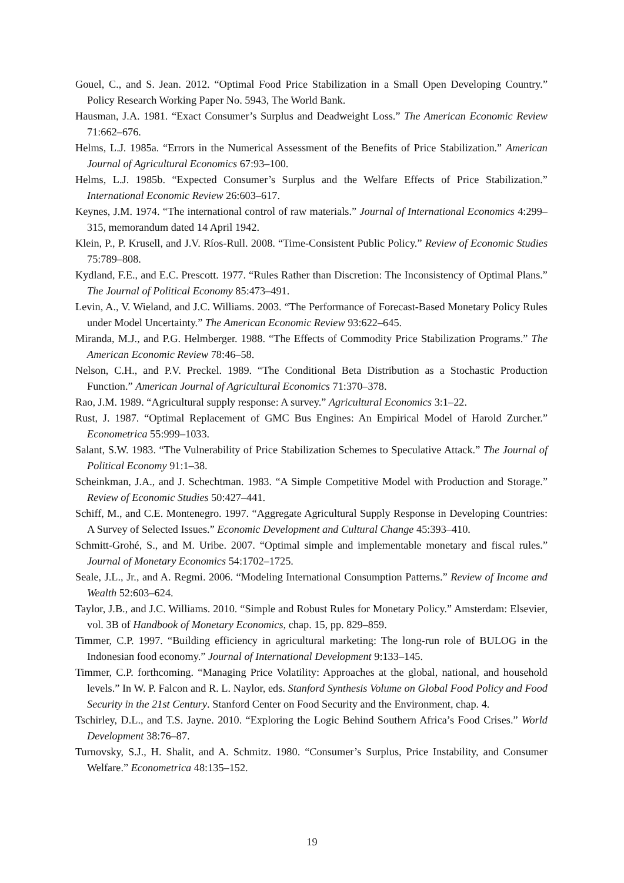Gouel, C., and S. Jean. 2012. “Optimal Food Price Stabilization in a Small Open Developing Country.” Policy Research Working Paper No. 5943, The World Bank.
Hausman, J.A. 1981. “Exact Consumer’s Surplus and Deadweight Loss.” The American Economic Review 71:662–676.
Helms, L.J. 1985a. “Errors in the Numerical Assessment of the Benefits of Price Stabilization.” American Journal of Agricultural Economics 67:93–100.
Helms, L.J. 1985b. “Expected Consumer’s Surplus and the Welfare Effects of Price Stabilization.” International Economic Review 26:603–617.
Keynes, J.M. 1974. “The international control of raw materials.” Journal of International Economics 4:299–315, memorandum dated 14 April 1942.
Klein, P., P. Krusell, and J.V. Ríos-Rull. 2008. “Time-Consistent Public Policy.” Review of Economic Studies 75:789–808.
Kydland, F.E., and E.C. Prescott. 1977. “Rules Rather than Discretion: The Inconsistency of Optimal Plans.” The Journal of Political Economy 85:473–491.
Levin, A., V. Wieland, and J.C. Williams. 2003. “The Performance of Forecast-Based Monetary Policy Rules under Model Uncertainty.” The American Economic Review 93:622–645.
Miranda, M.J., and P.G. Helmberger. 1988. “The Effects of Commodity Price Stabilization Programs.” The American Economic Review 78:46–58.
Nelson, C.H., and P.V. Preckel. 1989. “The Conditional Beta Distribution as a Stochastic Production Function.” American Journal of Agricultural Economics 71:370–378.
Rao, J.M. 1989. “Agricultural supply response: A survey.” Agricultural Economics 3:1–22.
Rust, J. 1987. “Optimal Replacement of GMC Bus Engines: An Empirical Model of Harold Zurcher.” Econometrica 55:999–1033.
Salant, S.W. 1983. “The Vulnerability of Price Stabilization Schemes to Speculative Attack.” The Journal of Political Economy 91:1–38.
Scheinkman, J.A., and J. Schechtman. 1983. “A Simple Competitive Model with Production and Storage.” Review of Economic Studies 50:427–441.
Schiff, M., and C.E. Montenegro. 1997. “Aggregate Agricultural Supply Response in Developing Countries: A Survey of Selected Issues.” Economic Development and Cultural Change 45:393–410.
Schmitt-Grohé, S., and M. Uribe. 2007. “Optimal simple and implementable monetary and fiscal rules.” Journal of Monetary Economics 54:1702–1725.
Seale, J.L., Jr., and A. Regmi. 2006. “Modeling International Consumption Patterns.” Review of Income and Wealth 52:603–624.
Taylor, J.B., and J.C. Williams. 2010. “Simple and Robust Rules for Monetary Policy.” Amsterdam: Elsevier, vol. 3B of Handbook of Monetary Economics, chap. 15, pp. 829–859.
Timmer, C.P. 1997. “Building efficiency in agricultural marketing: The long-run role of BULOG in the Indonesian food economy.” Journal of International Development 9:133–145.
Timmer, C.P. forthcoming. “Managing Price Volatility: Approaches at the global, national, and household levels.” In W. P. Falcon and R. L. Naylor, eds. Stanford Synthesis Volume on Global Food Policy and Food Security in the 21st Century. Stanford Center on Food Security and the Environment, chap. 4.
Tschirley, D.L., and T.S. Jayne. 2010. “Exploring the Logic Behind Southern Africa’s Food Crises.” World Development 38:76–87.
Turnovsky, S.J., H. Shalit, and A. Schmitz. 1980. “Consumer’s Surplus, Price Instability, and Consumer Welfare.” Econometrica 48:135–152.
19